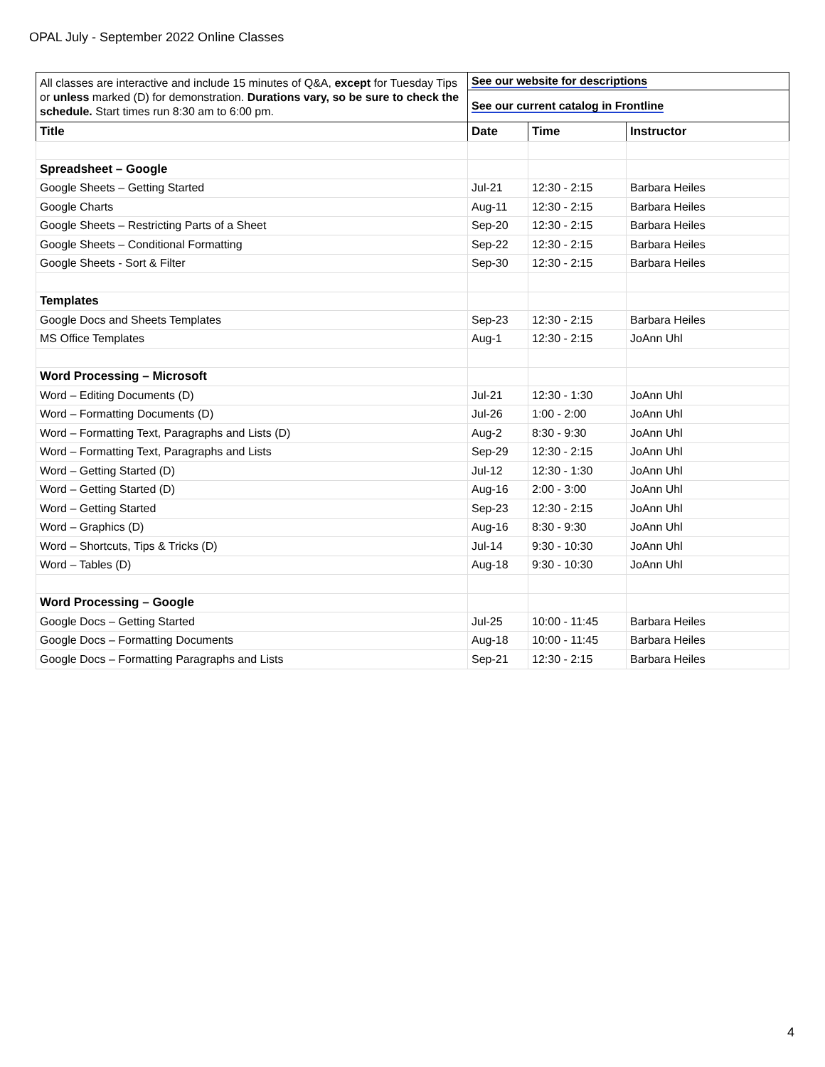OPAL July - September 2022 Online Classes
| All classes are interactive and include 15 minutes of Q&A, except for Tuesday Tips or unless marked (D) for demonstration. Durations vary, so be sure to check the schedule. Start times run 8:30 am to 6:00 pm. | See our website for descriptions | | |
| | See our current catalog in Frontline | | |
| Title | Date | Time | Instructor |
| Spreadsheet – Google | | | |
| Google Sheets – Getting Started | Jul-21 | 12:30 - 2:15 | Barbara Heiles |
| Google Charts | Aug-11 | 12:30 - 2:15 | Barbara Heiles |
| Google Sheets – Restricting Parts of a Sheet | Sep-20 | 12:30 - 2:15 | Barbara Heiles |
| Google Sheets – Conditional Formatting | Sep-22 | 12:30 - 2:15 | Barbara Heiles |
| Google Sheets - Sort & Filter | Sep-30 | 12:30 - 2:15 | Barbara Heiles |
| Templates | | | |
| Google Docs and Sheets Templates | Sep-23 | 12:30 - 2:15 | Barbara Heiles |
| MS Office Templates | Aug-1 | 12:30 - 2:15 | JoAnn Uhl |
| Word Processing – Microsoft | | | |
| Word – Editing Documents (D) | Jul-21 | 12:30 - 1:30 | JoAnn Uhl |
| Word – Formatting Documents (D) | Jul-26 | 1:00 - 2:00 | JoAnn Uhl |
| Word – Formatting Text, Paragraphs and Lists (D) | Aug-2 | 8:30 - 9:30 | JoAnn Uhl |
| Word – Formatting Text, Paragraphs and Lists | Sep-29 | 12:30 - 2:15 | JoAnn Uhl |
| Word – Getting Started (D) | Jul-12 | 12:30 - 1:30 | JoAnn Uhl |
| Word – Getting Started (D) | Aug-16 | 2:00 - 3:00 | JoAnn Uhl |
| Word – Getting Started | Sep-23 | 12:30 - 2:15 | JoAnn Uhl |
| Word – Graphics (D) | Aug-16 | 8:30 - 9:30 | JoAnn Uhl |
| Word – Shortcuts, Tips & Tricks (D) | Jul-14 | 9:30 - 10:30 | JoAnn Uhl |
| Word – Tables (D) | Aug-18 | 9:30 - 10:30 | JoAnn Uhl |
| Word Processing – Google | | | |
| Google Docs – Getting Started | Jul-25 | 10:00 - 11:45 | Barbara Heiles |
| Google Docs – Formatting Documents | Aug-18 | 10:00 - 11:45 | Barbara Heiles |
| Google Docs – Formatting Paragraphs and Lists | Sep-21 | 12:30 - 2:15 | Barbara Heiles |
4